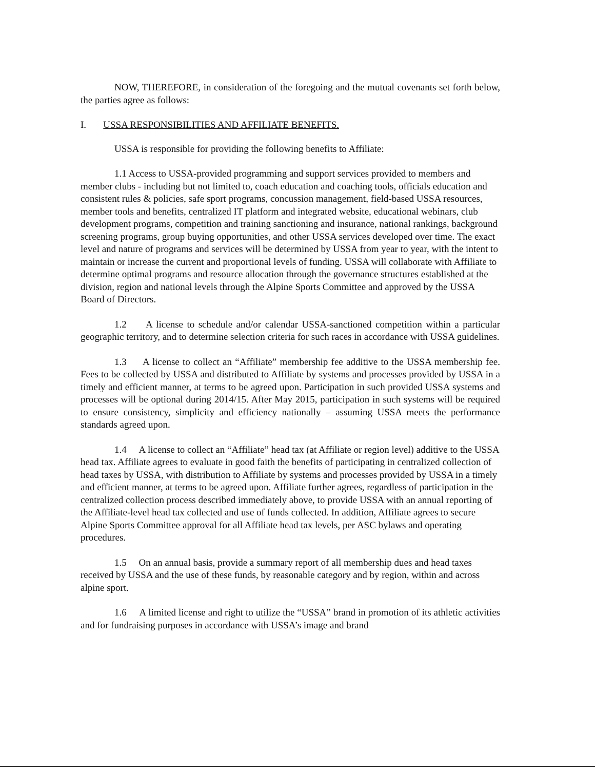NOW, THEREFORE, in consideration of the foregoing and the mutual covenants set forth below, the parties agree as follows:
I. USSA RESPONSIBILITIES AND AFFILIATE BENEFITS.
USSA is responsible for providing the following benefits to Affiliate:
1.1 Access to USSA-provided programming and support services provided to members and member clubs - including but not limited to, coach education and coaching tools, officials education and consistent rules & policies, safe sport programs, concussion management, field-based USSA resources, member tools and benefits, centralized IT platform and integrated website, educational webinars, club development programs, competition and training sanctioning and insurance, national rankings, background screening programs, group buying opportunities, and other USSA services developed over time. The exact level and nature of programs and services will be determined by USSA from year to year, with the intent to maintain or increase the current and proportional levels of funding. USSA will collaborate with Affiliate to determine optimal programs and resource allocation through the governance structures established at the division, region and national levels through the Alpine Sports Committee and approved by the USSA Board of Directors.
1.2 A license to schedule and/or calendar USSA-sanctioned competition within a particular geographic territory, and to determine selection criteria for such races in accordance with USSA guidelines.
1.3 A license to collect an “Affiliate” membership fee additive to the USSA membership fee. Fees to be collected by USSA and distributed to Affiliate by systems and processes provided by USSA in a timely and efficient manner, at terms to be agreed upon. Participation in such provided USSA systems and processes will be optional during 2014/15. After May 2015, participation in such systems will be required to ensure consistency, simplicity and efficiency nationally – assuming USSA meets the performance standards agreed upon.
1.4 A license to collect an “Affiliate” head tax (at Affiliate or region level) additive to the USSA head tax. Affiliate agrees to evaluate in good faith the benefits of participating in centralized collection of head taxes by USSA, with distribution to Affiliate by systems and processes provided by USSA in a timely and efficient manner, at terms to be agreed upon. Affiliate further agrees, regardless of participation in the centralized collection process described immediately above, to provide USSA with an annual reporting of the Affiliate-level head tax collected and use of funds collected. In addition, Affiliate agrees to secure Alpine Sports Committee approval for all Affiliate head tax levels, per ASC bylaws and operating procedures.
1.5 On an annual basis, provide a summary report of all membership dues and head taxes received by USSA and the use of these funds, by reasonable category and by region, within and across alpine sport.
1.6 A limited license and right to utilize the “USSA” brand in promotion of its athletic activities and for fundraising purposes in accordance with USSA’s image and brand